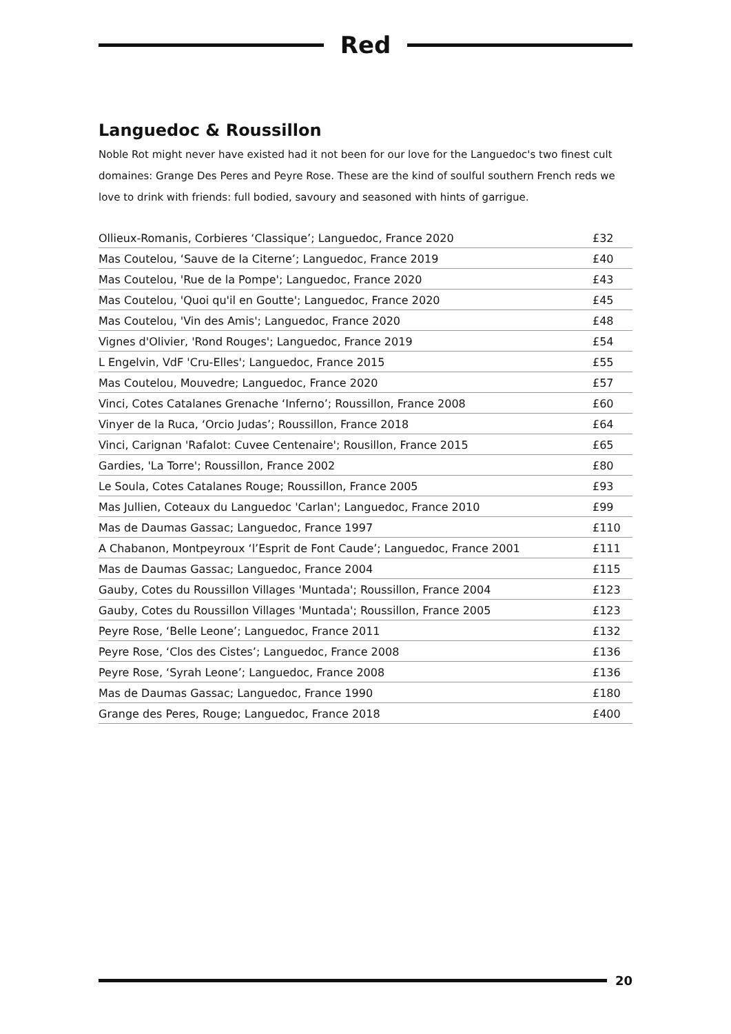Red
Languedoc & Roussillon
Noble Rot might never have existed had it not been for our love for the Languedoc's two finest cult domaines: Grange Des Peres and Peyre Rose. These are the kind of soulful southern French reds we love to drink with friends: full bodied, savoury and seasoned with hints of garrigue.
| Ollieux-Romanis, Corbieres ‘Classique’; Languedoc, France 2020 | £32 |
| Mas Coutelou, ‘Sauve de la Citerne’; Languedoc, France 2019 | £40 |
| Mas Coutelou, 'Rue de la Pompe'; Languedoc, France 2020 | £43 |
| Mas Coutelou, 'Quoi qu'il en Goutte'; Languedoc, France 2020 | £45 |
| Mas Coutelou, 'Vin des Amis'; Languedoc, France 2020 | £48 |
| Vignes d'Olivier, 'Rond Rouges'; Languedoc, France 2019 | £54 |
| L Engelvin, VdF 'Cru-Elles'; Languedoc, France 2015 | £55 |
| Mas Coutelou, Mouvedre; Languedoc, France 2020 | £57 |
| Vinci, Cotes Catalanes Grenache ‘Inferno’; Roussillon, France 2008 | £60 |
| Vinyer de la Ruca, ‘Orcio Judas’; Roussillon, France 2018 | £64 |
| Vinci, Carignan 'Rafalot: Cuvee Centenaire'; Rousillon, France 2015 | £65 |
| Gardies, 'La Torre'; Roussillon, France 2002 | £80 |
| Le Soula, Cotes Catalanes Rouge; Roussillon, France 2005 | £93 |
| Mas Jullien, Coteaux du Languedoc 'Carlan'; Languedoc, France 2010 | £99 |
| Mas de Daumas Gassac; Languedoc, France 1997 | £110 |
| A Chabanon, Montpeyroux ‘l’Esprit de Font Caude’; Languedoc, France 2001 | £111 |
| Mas de Daumas Gassac; Languedoc, France 2004 | £115 |
| Gauby, Cotes du Roussillon Villages 'Muntada'; Roussillon, France 2004 | £123 |
| Gauby, Cotes du Roussillon Villages 'Muntada'; Roussillon, France 2005 | £123 |
| Peyre Rose, ‘Belle Leone’; Languedoc, France 2011 | £132 |
| Peyre Rose, ‘Clos des Cistes’; Languedoc, France 2008 | £136 |
| Peyre Rose, ‘Syrah Leone’; Languedoc, France 2008 | £136 |
| Mas de Daumas Gassac; Languedoc, France 1990 | £180 |
| Grange des Peres, Rouge; Languedoc, France 2018 | £400 |
20